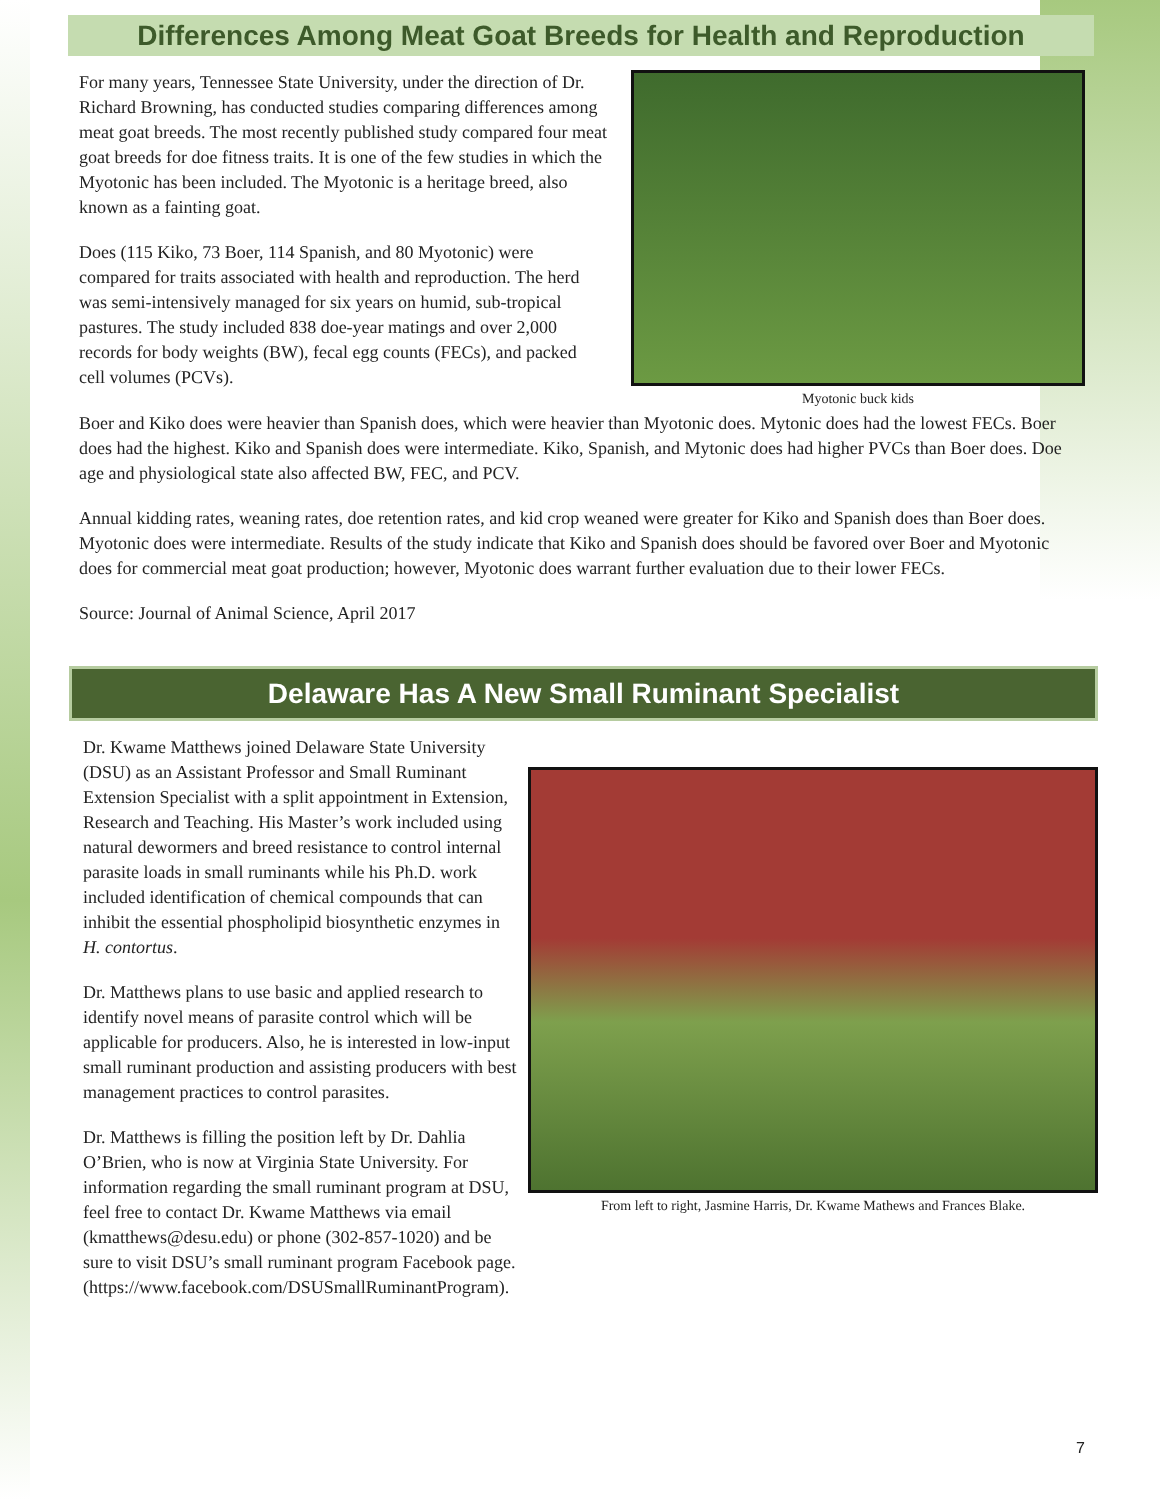Differences Among Meat Goat Breeds for Health and Reproduction
For many years, Tennessee State University, under the direction of Dr. Richard Browning, has conducted studies comparing differences among meat goat breeds. The most recently published study compared four meat goat breeds for doe fitness traits. It is one of the few studies in which the Myotonic has been included. The Myotonic is a heritage breed, also known as a fainting goat.
Does (115 Kiko, 73 Boer, 114 Spanish, and 80 Myotonic) were compared for traits associated with health and reproduction. The herd was semi-intensively managed for six years on humid, sub-tropical pastures. The study included 838 doe-year matings and over 2,000 records for body weights (BW), fecal egg counts (FECs), and packed cell volumes (PCVs).
Myotonic buck kids
Boer and Kiko does were heavier than Spanish does, which were heavier than Myotonic does. Mytonic does had the lowest FECs. Boer does had the highest. Kiko and Spanish does were intermediate. Kiko, Spanish, and Mytonic does had higher PVCs than Boer does. Doe age and physiological state also affected BW, FEC, and PCV.
Annual kidding rates, weaning rates, doe retention rates, and kid crop weaned were greater for Kiko and Spanish does than Boer does. Myotonic does were intermediate. Results of the study indicate that Kiko and Spanish does should be favored over Boer and Myotonic does for commercial meat goat production; however, Myotonic does warrant further evaluation due to their lower FECs.
Source: Journal of Animal Science, April 2017
Delaware Has A New Small Ruminant Specialist
Dr. Kwame Matthews joined Delaware State University (DSU) as an Assistant Professor and Small Ruminant Extension Specialist with a split appointment in Extension, Research and Teaching. His Master’s work included using natural dewormers and breed resistance to control internal parasite loads in small ruminants while his Ph.D. work included identification of chemical compounds that can inhibit the essential phospholipid biosynthetic enzymes in H. contortus.
Dr. Matthews plans to use basic and applied research to identify novel means of parasite control which will be applicable for producers. Also, he is interested in low-input small ruminant production and assisting producers with best management practices to control parasites.
Dr. Matthews is filling the position left by Dr. Dahlia O’Brien, who is now at Virginia State University. For information regarding the small ruminant program at DSU, feel free to contact Dr. Kwame Matthews via email (kmatthews@desu.edu) or phone (302-857-1020) and be sure to visit DSU’s small ruminant program Facebook page. (https://www.facebook.com/DSUSmallRuminantProgram).
From left to right, Jasmine Harris, Dr. Kwame Mathews and Frances Blake.
7